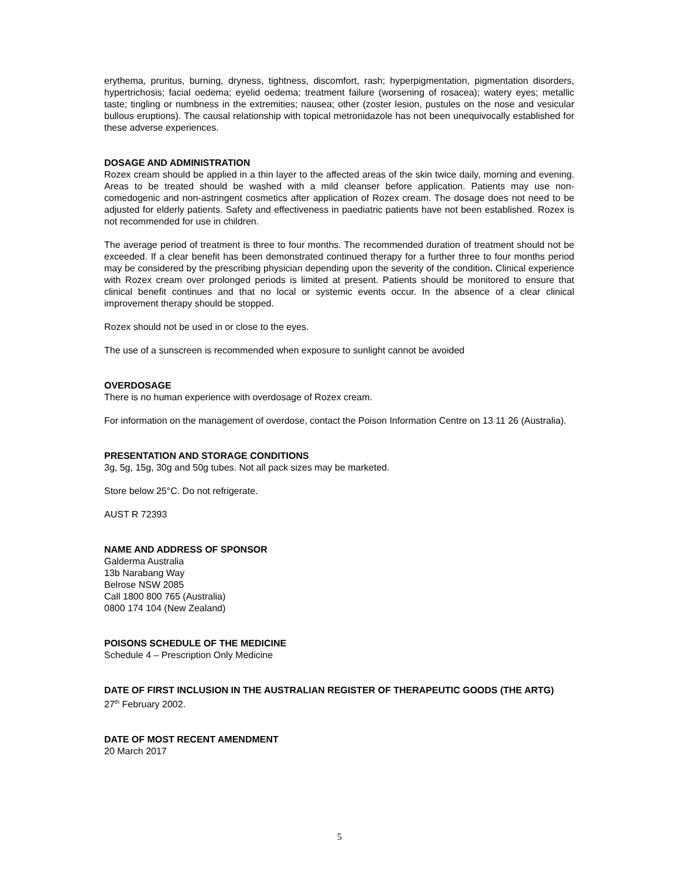erythema, pruritus, burning, dryness, tightness, discomfort, rash; hyperpigmentation, pigmentation disorders, hypertrichosis; facial oedema; eyelid oedema; treatment failure (worsening of rosacea); watery eyes; metallic taste; tingling or numbness in the extremities; nausea; other (zoster lesion, pustules on the nose and vesicular bullous eruptions). The causal relationship with topical metronidazole has not been unequivocally established for these adverse experiences.
DOSAGE AND ADMINISTRATION
Rozex cream should be applied in a thin layer to the affected areas of the skin twice daily, morning and evening. Areas to be treated should be washed with a mild cleanser before application. Patients may use non-comedogenic and non-astringent cosmetics after application of Rozex cream. The dosage does not need to be adjusted for elderly patients. Safety and effectiveness in paediatric patients have not been established. Rozex is not recommended for use in children.
The average period of treatment is three to four months. The recommended duration of treatment should not be exceeded. If a clear benefit has been demonstrated continued therapy for a further three to four months period may be considered by the prescribing physician depending upon the severity of the condition. Clinical experience with Rozex cream over prolonged periods is limited at present. Patients should be monitored to ensure that clinical benefit continues and that no local or systemic events occur. In the absence of a clear clinical improvement therapy should be stopped.
Rozex should not be used in or close to the eyes.
The use of a sunscreen is recommended when exposure to sunlight cannot be avoided
OVERDOSAGE
There is no human experience with overdosage of Rozex cream.
For information on the management of overdose, contact the Poison Information Centre on 13 11 26 (Australia).
PRESENTATION AND STORAGE CONDITIONS
3g, 5g, 15g, 30g and 50g tubes. Not all pack sizes may be marketed.
Store below 25°C. Do not refrigerate.
AUST R 72393
NAME AND ADDRESS OF SPONSOR
Galderma Australia
13b Narabang Way
Belrose NSW 2085
Call 1800 800 765 (Australia)
0800 174 104 (New Zealand)
POISONS SCHEDULE OF THE MEDICINE
Schedule 4 – Prescription Only Medicine
DATE OF FIRST INCLUSION IN THE AUSTRALIAN REGISTER OF THERAPEUTIC GOODS (THE ARTG)
27<sup>th</sup> February 2002.
DATE OF MOST RECENT AMENDMENT
20 March 2017
5